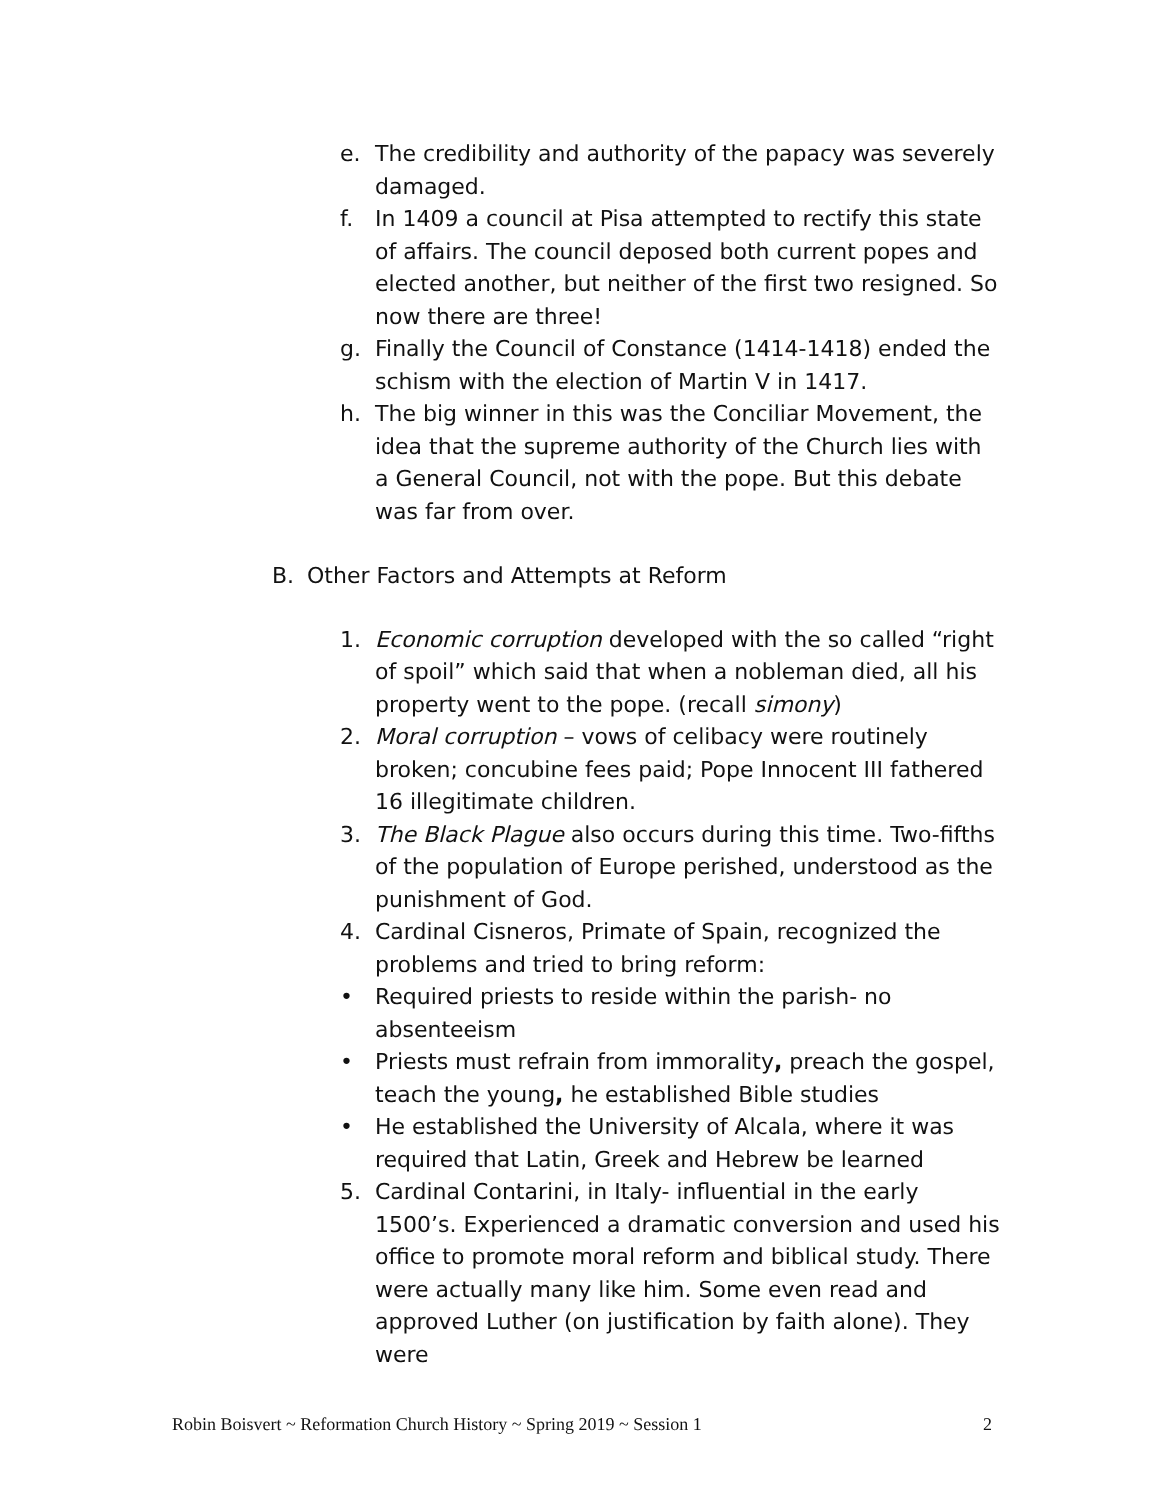e. The credibility and authority of the papacy was severely damaged.
f. In 1409 a council at Pisa attempted to rectify this state of affairs. The council deposed both current popes and elected another, but neither of the first two resigned. So now there are three!
g. Finally the Council of Constance (1414-1418) ended the schism with the election of Martin V in 1417.
h. The big winner in this was the Conciliar Movement, the idea that the supreme authority of the Church lies with a General Council, not with the pope. But this debate was far from over.
B. Other Factors and Attempts at Reform
1. Economic corruption developed with the so called “right of spoil” which said that when a nobleman died, all his property went to the pope. (recall simony)
2. Moral corruption – vows of celibacy were routinely broken; concubine fees paid; Pope Innocent III fathered 16 illegitimate children.
3. The Black Plague also occurs during this time. Two-fifths of the population of Europe perished, understood as the punishment of God.
4. Cardinal Cisneros, Primate of Spain, recognized the problems and tried to bring reform:
• Required priests to reside within the parish- no absenteeism
• Priests must refrain from immorality, preach the gospel, teach the young, he established Bible studies
• He established the University of Alcala, where it was required that Latin, Greek and Hebrew be learned
5. Cardinal Contarini, in Italy- influential in the early 1500’s. Experienced a dramatic conversion and used his office to promote moral reform and biblical study. There were actually many like him. Some even read and approved Luther (on justification by faith alone). They were
Robin Boisvert ~ Reformation Church History ~ Spring 2019 ~ Session 1 2